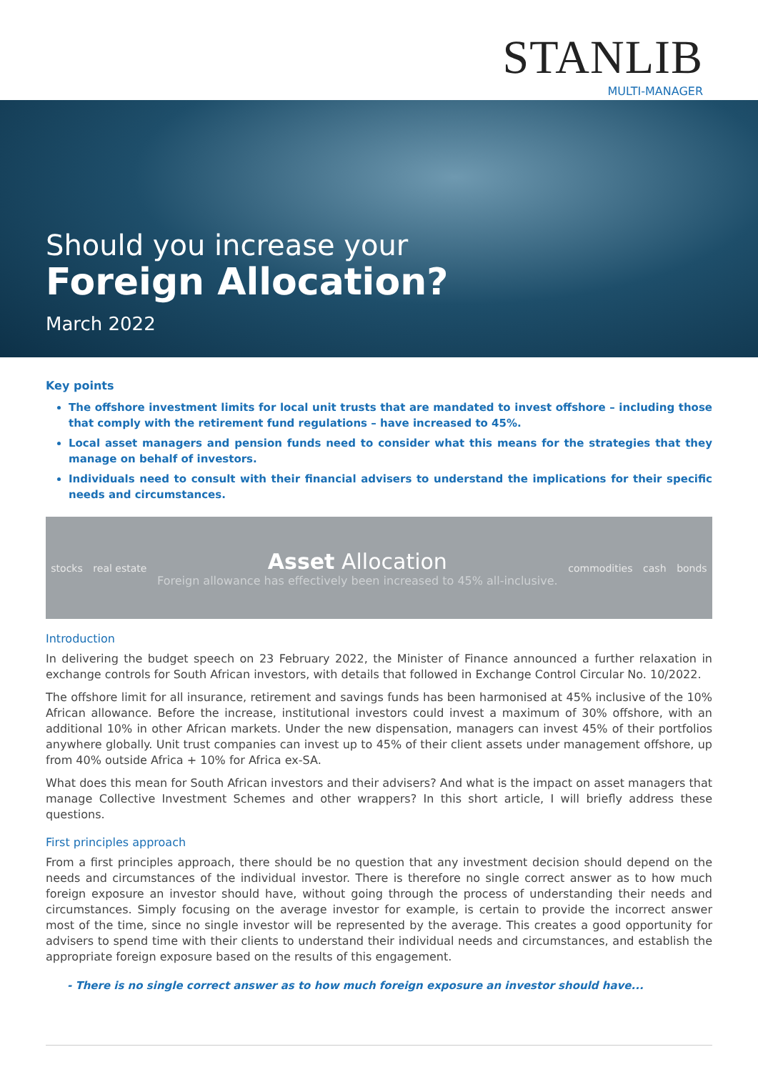STANLIB
MULTI-MANAGER
Should you increase your
Foreign Allocation?
March 2022
Key points
The offshore investment limits for local unit trusts that are mandated to invest offshore – including those that comply with the retirement fund regulations – have increased to 45%.
Local asset managers and pension funds need to consider what this means for the strategies that they manage on behalf of investors.
Individuals need to consult with their financial advisers to understand the implications for their specific needs and circumstances.
stocks real estate
Asset Allocation
Foreign allowance has effectively been increased to 45% all-inclusive.
commodities cash bonds
Introduction
In delivering the budget speech on 23 February 2022, the Minister of Finance announced a further relaxation in exchange controls for South African investors, with details that followed in Exchange Control Circular No. 10/2022.
The offshore limit for all insurance, retirement and savings funds has been harmonised at 45% inclusive of the 10% African allowance. Before the increase, institutional investors could invest a maximum of 30% offshore, with an additional 10% in other African markets. Under the new dispensation, managers can invest 45% of their portfolios anywhere globally. Unit trust companies can invest up to 45% of their client assets under management offshore, up from 40% outside Africa + 10% for Africa ex-SA.
What does this mean for South African investors and their advisers? And what is the impact on asset managers that manage Collective Investment Schemes and other wrappers? In this short article, I will briefly address these questions.
First principles approach
From a first principles approach, there should be no question that any investment decision should depend on the needs and circumstances of the individual investor. There is therefore no single correct answer as to how much foreign exposure an investor should have, without going through the process of understanding their needs and circumstances. Simply focusing on the average investor for example, is certain to provide the incorrect answer most of the time, since no single investor will be represented by the average. This creates a good opportunity for advisers to spend time with their clients to understand their individual needs and circumstances, and establish the appropriate foreign exposure based on the results of this engagement.
- There is no single correct answer as to how much foreign exposure an investor should have...